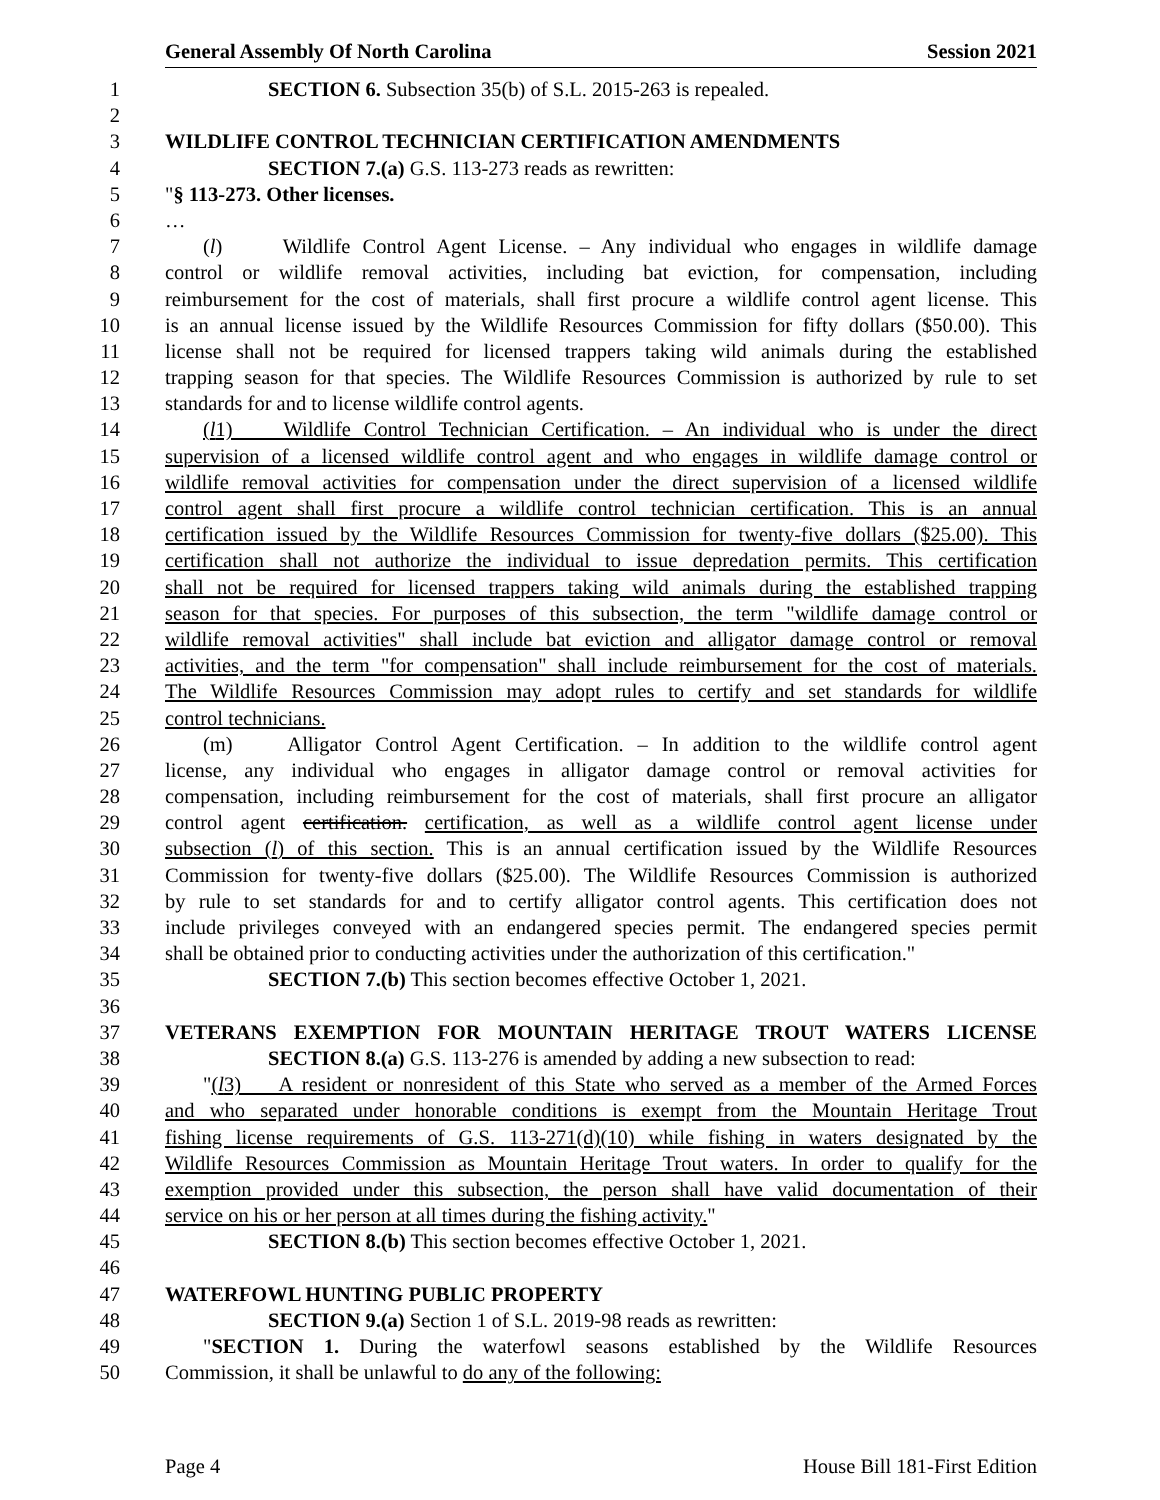General Assembly Of North Carolina Session 2021
1 SECTION 6. Subsection 35(b) of S.L. 2015-263 is repealed.
2
3 WILDLIFE CONTROL TECHNICIAN CERTIFICATION AMENDMENTS
4 SECTION 7.(a) G.S. 113-273 reads as rewritten:
5 "§ 113-273. Other licenses.
6 …
7 (l) Wildlife Control Agent License. – Any individual who engages in wildlife damage
8 control or wildlife removal activities, including bat eviction, for compensation, including
9 reimbursement for the cost of materials, shall first procure a wildlife control agent license. This
10 is an annual license issued by the Wildlife Resources Commission for fifty dollars ($50.00). This
11 license shall not be required for licensed trappers taking wild animals during the established
12 trapping season for that species. The Wildlife Resources Commission is authorized by rule to set
13 standards for and to license wildlife control agents.
14 (l1) Wildlife Control Technician Certification. – An individual who is under the direct
15 supervision of a licensed wildlife control agent and who engages in wildlife damage control or
16 wildlife removal activities for compensation under the direct supervision of a licensed wildlife
17 control agent shall first procure a wildlife control technician certification. This is an annual
18 certification issued by the Wildlife Resources Commission for twenty-five dollars ($25.00). This
19 certification shall not authorize the individual to issue depredation permits. This certification
20 shall not be required for licensed trappers taking wild animals during the established trapping
21 season for that species. For purposes of this subsection, the term "wildlife damage control or
22 wildlife removal activities" shall include bat eviction and alligator damage control or removal
23 activities, and the term "for compensation" shall include reimbursement for the cost of materials.
24 The Wildlife Resources Commission may adopt rules to certify and set standards for wildlife
25 control technicians.
26 (m) Alligator Control Agent Certification. – In addition to the wildlife control agent
27 license, any individual who engages in alligator damage control or removal activities for
28 compensation, including reimbursement for the cost of materials, shall first procure an alligator
29 control agent certification. certification, as well as a wildlife control agent license under
30 subsection (l) of this section. This is an annual certification issued by the Wildlife Resources
31 Commission for twenty-five dollars ($25.00). The Wildlife Resources Commission is authorized
32 by rule to set standards for and to certify alligator control agents. This certification does not
33 include privileges conveyed with an endangered species permit. The endangered species permit
34 shall be obtained prior to conducting activities under the authorization of this certification."
35 SECTION 7.(b) This section becomes effective October 1, 2021.
36
37 VETERANS EXEMPTION FOR MOUNTAIN HERITAGE TROUT WATERS LICENSE
38 SECTION 8.(a) G.S. 113-276 is amended by adding a new subsection to read:
39 "(l3) A resident or nonresident of this State who served as a member of the Armed Forces
40 and who separated under honorable conditions is exempt from the Mountain Heritage Trout
41 fishing license requirements of G.S. 113-271(d)(10) while fishing in waters designated by the
42 Wildlife Resources Commission as Mountain Heritage Trout waters. In order to qualify for the
43 exemption provided under this subsection, the person shall have valid documentation of their
44 service on his or her person at all times during the fishing activity."
45 SECTION 8.(b) This section becomes effective October 1, 2021.
46
47 WATERFOWL HUNTING PUBLIC PROPERTY
48 SECTION 9.(a) Section 1 of S.L. 2019-98 reads as rewritten:
49 "SECTION 1. During the waterfowl seasons established by the Wildlife Resources
50 Commission, it shall be unlawful to do any of the following:
Page 4 House Bill 181-First Edition